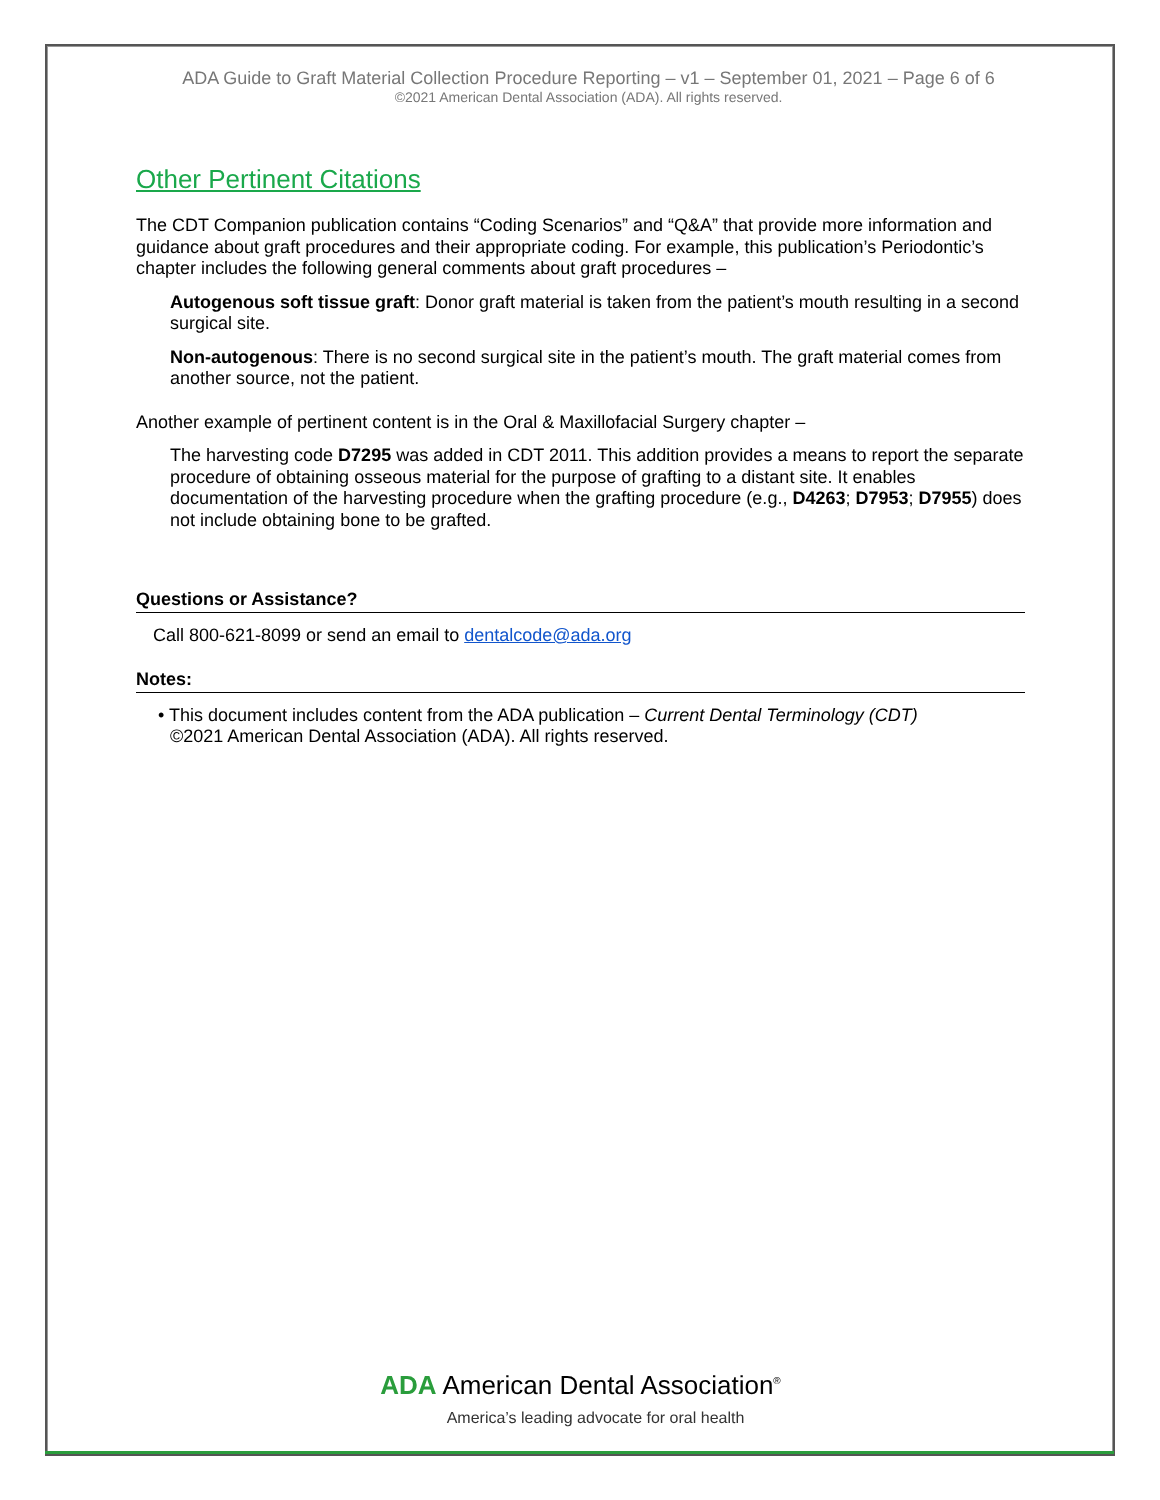ADA Guide to Graft Material Collection Procedure Reporting – v1 – September 01, 2021 – Page 6 of 6
©2021 American Dental Association (ADA). All rights reserved.
Other Pertinent Citations
The CDT Companion publication contains “Coding Scenarios” and “Q&A” that provide more information and guidance about graft procedures and their appropriate coding. For example, this publication’s Periodontic’s chapter includes the following general comments about graft procedures –
Autogenous soft tissue graft: Donor graft material is taken from the patient’s mouth resulting in a second surgical site.
Non-autogenous: There is no second surgical site in the patient’s mouth. The graft material comes from another source, not the patient.
Another example of pertinent content is in the Oral & Maxillofacial Surgery chapter –
The harvesting code D7295 was added in CDT 2011. This addition provides a means to report the separate procedure of obtaining osseous material for the purpose of grafting to a distant site. It enables documentation of the harvesting procedure when the grafting procedure (e.g., D4263; D7953; D7955) does not include obtaining bone to be grafted.
Questions or Assistance?
Call 800-621-8099 or send an email to dentalcode@ada.org
Notes:
• This document includes content from the ADA publication – Current Dental Terminology (CDT)
©2021 American Dental Association (ADA). All rights reserved.
ADA American Dental Association<sup>®</sup>
America’s leading advocate for oral health